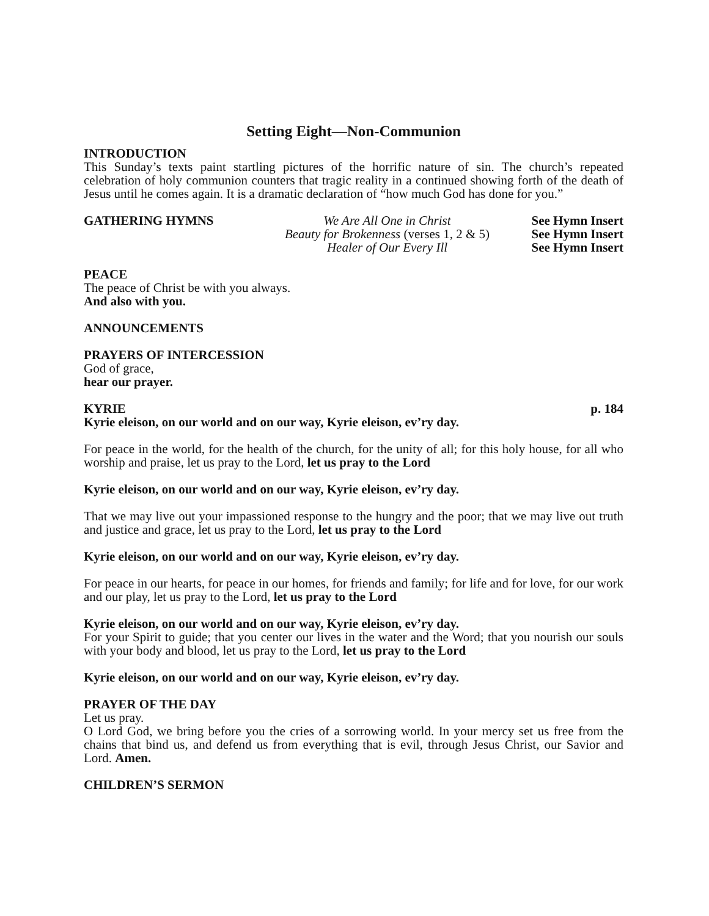Setting Eight—Non-Communion
INTRODUCTION
This Sunday’s texts paint startling pictures of the horrific nature of sin. The church’s repeated celebration of holy communion counters that tragic reality in a continued showing forth of the death of Jesus until he comes again. It is a dramatic declaration of “how much God has done for you.”
GATHERING HYMNS We Are All One in Christ See Hymn Insert
Beauty for Brokenness (verses 1, 2 & 5)
See Hymn Insert
Healer of Our Every Ill See Hymn Insert
PEACE
The peace of Christ be with you always.
And also with you.
ANNOUNCEMENTS
PRAYERS OF INTERCESSION
God of grace,
hear our prayer.
KYRIE p. 184
Kyrie eleison, on our world and on our way, Kyrie eleison, ev’ry day.
For peace in the world, for the health of the church, for the unity of all; for this holy house, for all who worship and praise, let us pray to the Lord, let us pray to the Lord
Kyrie eleison, on our world and on our way, Kyrie eleison, ev’ry day.
That we may live out your impassioned response to the hungry and the poor; that we may live out truth and justice and grace, let us pray to the Lord, let us pray to the Lord
Kyrie eleison, on our world and on our way, Kyrie eleison, ev’ry day.
For peace in our hearts, for peace in our homes, for friends and family; for life and for love, for our work and our play, let us pray to the Lord, let us pray to the Lord
Kyrie eleison, on our world and on our way, Kyrie eleison, ev’ry day.
For your Spirit to guide; that you center our lives in the water and the Word; that you nourish our souls with your body and blood, let us pray to the Lord, let us pray to the Lord
Kyrie eleison, on our world and on our way, Kyrie eleison, ev’ry day.
PRAYER OF THE DAY
Let us pray.
O Lord God, we bring before you the cries of a sorrowing world. In your mercy set us free from the chains that bind us, and defend us from everything that is evil, through Jesus Christ, our Savior and Lord. Amen.
CHILDREN’S SERMON